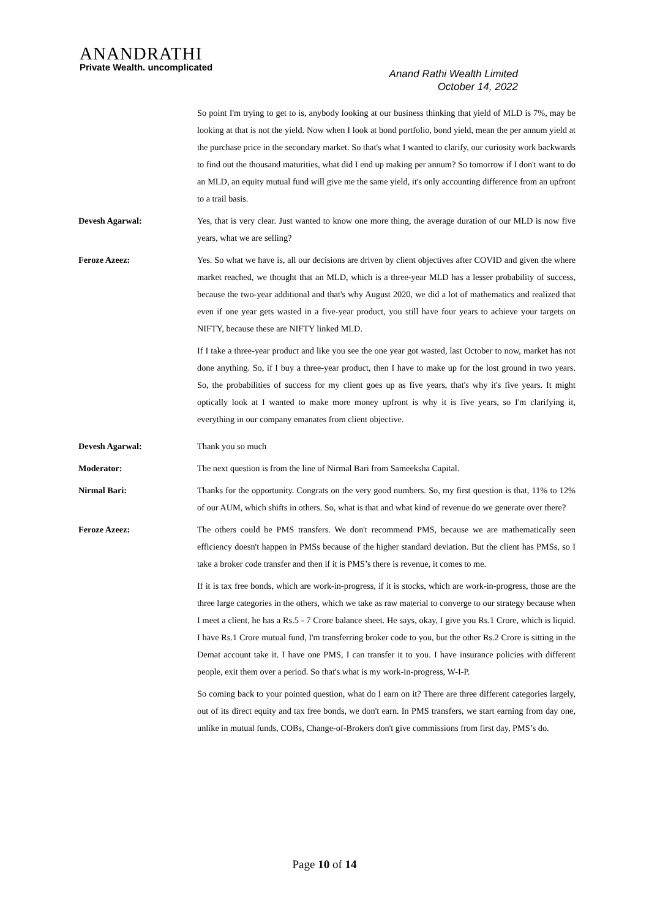ANANDRATHI
Private Wealth. uncomplicated
Anand Rathi Wealth Limited
October 14, 2022
So point I'm trying to get to is, anybody looking at our business thinking that yield of MLD is 7%, may be looking at that is not the yield. Now when I look at bond portfolio, bond yield, mean the per annum yield at the purchase price in the secondary market. So that's what I wanted to clarify, our curiosity work backwards to find out the thousand maturities, what did I end up making per annum? So tomorrow if I don't want to do an MLD, an equity mutual fund will give me the same yield, it's only accounting difference from an upfront to a trail basis.
Devesh Agarwal: Yes, that is very clear. Just wanted to know one more thing, the average duration of our MLD is now five years, what we are selling?
Feroze Azeez: Yes. So what we have is, all our decisions are driven by client objectives after COVID and given the where market reached, we thought that an MLD, which is a three-year MLD has a lesser probability of success, because the two-year additional and that's why August 2020, we did a lot of mathematics and realized that even if one year gets wasted in a five-year product, you still have four years to achieve your targets on NIFTY, because these are NIFTY linked MLD.
If I take a three-year product and like you see the one year got wasted, last October to now, market has not done anything. So, if I buy a three-year product, then I have to make up for the lost ground in two years. So, the probabilities of success for my client goes up as five years, that's why it's five years. It might optically look at I wanted to make more money upfront is why it is five years, so I'm clarifying it, everything in our company emanates from client objective.
Devesh Agarwal: Thank you so much
Moderator: The next question is from the line of Nirmal Bari from Sameeksha Capital.
Nirmal Bari: Thanks for the opportunity. Congrats on the very good numbers. So, my first question is that, 11% to 12% of our AUM, which shifts in others. So, what is that and what kind of revenue do we generate over there?
Feroze Azeez: The others could be PMS transfers. We don't recommend PMS, because we are mathematically seen efficiency doesn't happen in PMSs because of the higher standard deviation. But the client has PMSs, so I take a broker code transfer and then if it is PMS’s there is revenue, it comes to me.
If it is tax free bonds, which are work-in-progress, if it is stocks, which are work-in-progress, those are the three large categories in the others, which we take as raw material to converge to our strategy because when I meet a client, he has a Rs.5 - 7 Crore balance sheet. He says, okay, I give you Rs.1 Crore, which is liquid. I have Rs.1 Crore mutual fund, I'm transferring broker code to you, but the other Rs.2 Crore is sitting in the Demat account take it. I have one PMS, I can transfer it to you. I have insurance policies with different people, exit them over a period. So that's what is my work-in-progress, W-I-P.
So coming back to your pointed question, what do I earn on it? There are three different categories largely, out of its direct equity and tax free bonds, we don't earn. In PMS transfers, we start earning from day one, unlike in mutual funds, COBs, Change-of-Brokers don't give commissions from first day, PMS’s do.
Page 10 of 14